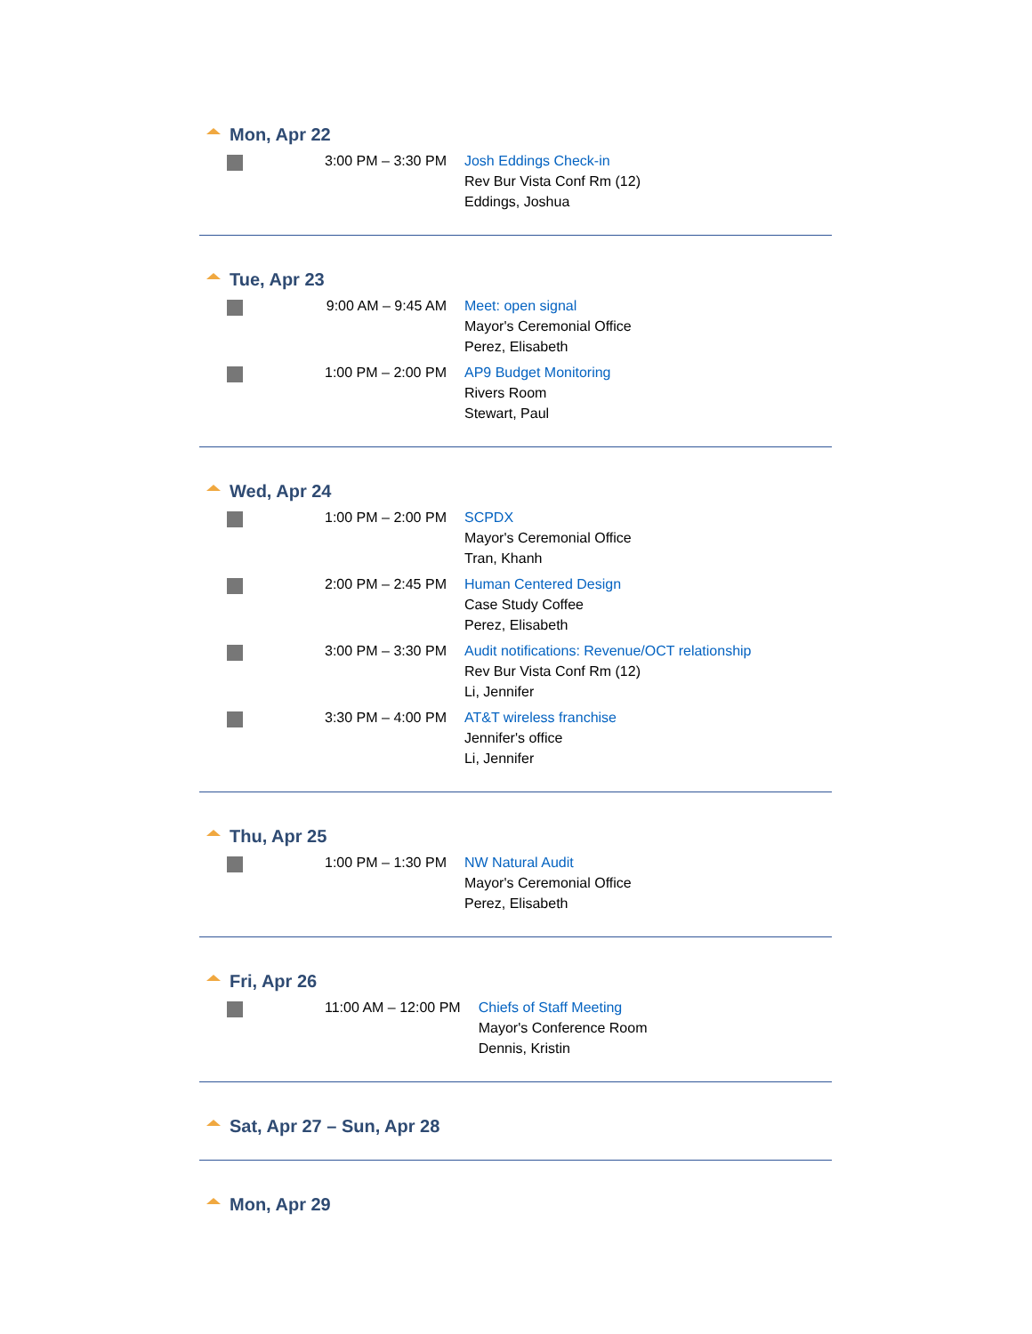Mon, Apr 22
| | 3:00 PM – 3:30 PM | Josh Eddings Check-in Rev Bur Vista Conf Rm (12) Eddings, Joshua |
Tue, Apr 23
| | 9:00 AM – 9:45 AM | Meet: open signal Mayor's Ceremonial Office Perez, Elisabeth |
| | 1:00 PM – 2:00 PM | AP9 Budget Monitoring Rivers Room Stewart, Paul |
Wed, Apr 24
| | 1:00 PM – 2:00 PM | SCPDX Mayor's Ceremonial Office Tran, Khanh |
| | 2:00 PM – 2:45 PM | Human Centered Design Case Study Coffee Perez, Elisabeth |
| | 3:00 PM – 3:30 PM | Audit notifications: Revenue/OCT relationship Rev Bur Vista Conf Rm (12) Li, Jennifer |
| | 3:30 PM – 4:00 PM | AT&T wireless franchise Jennifer's office Li, Jennifer |
Thu, Apr 25
| | 1:00 PM – 1:30 PM | NW Natural Audit Mayor's Ceremonial Office Perez, Elisabeth |
Fri, Apr 26
| | 11:00 AM – 12:00 PM | Chiefs of Staff Meeting Mayor's Conference Room Dennis, Kristin |
Sat, Apr 27 – Sun, Apr 28
Mon, Apr 29